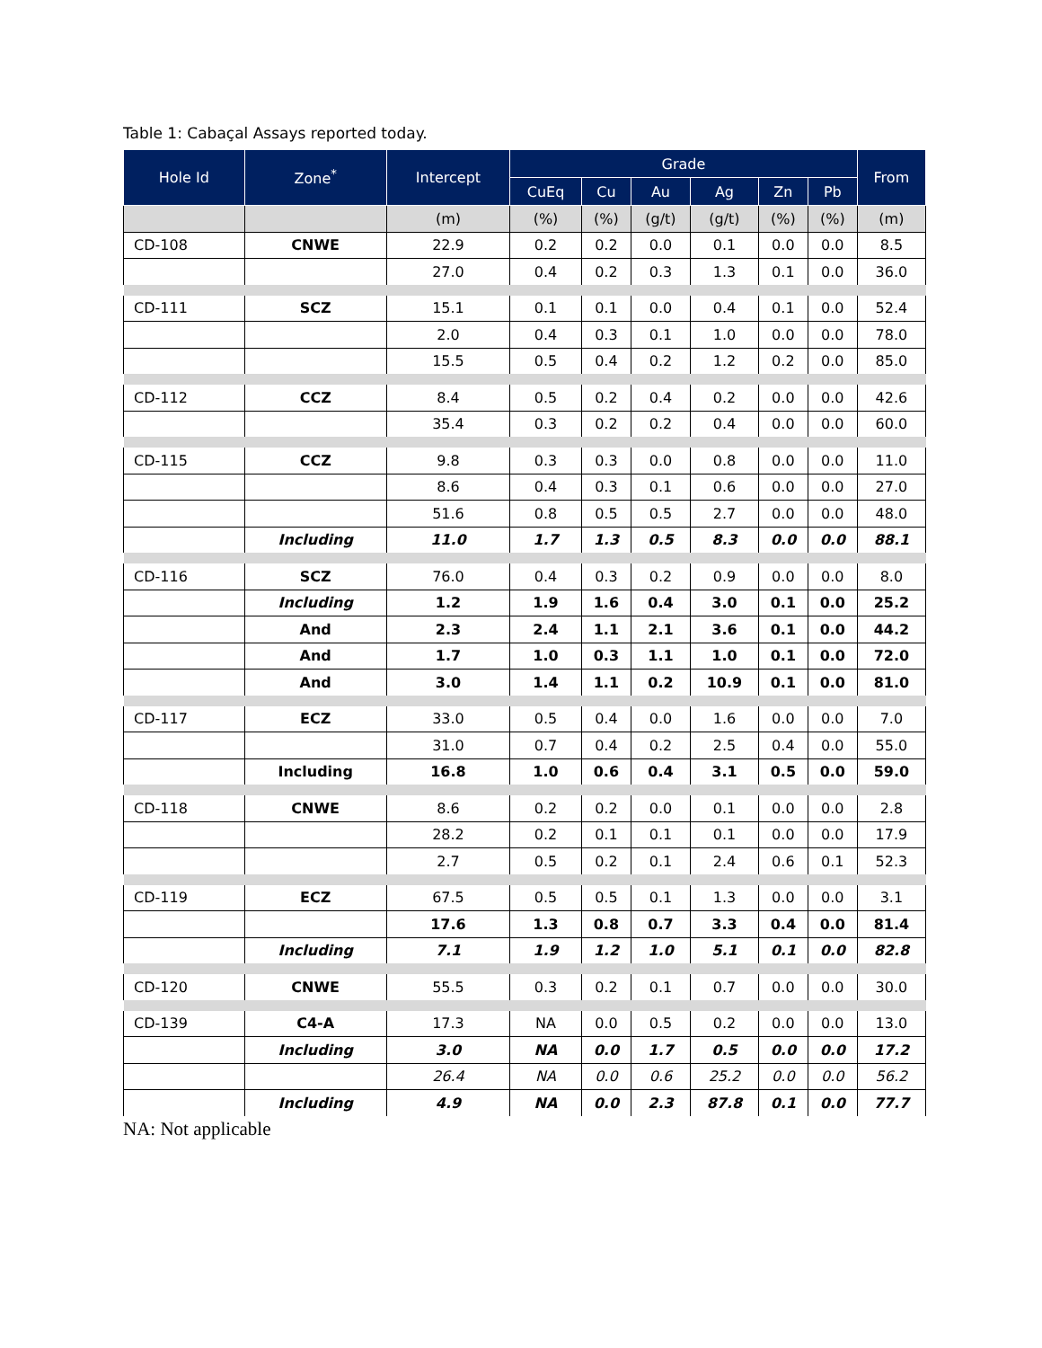Table 1: Cabaçal Assays reported today.
| Hole Id | Zone<sup>*</sup> | Intercept | Grade | | | | | | From |
| --- | --- | --- | --- | --- | --- | --- | --- | --- | --- |
| | | | CuEq | Cu | Au | Ag | Zn | Pb | |
| | | (m) | (%) | (%) | (g/t) | (g/t) | (%) | (%) | (m) |
| CD-108 | CNWE | 22.9 | 0.2 | 0.2 | 0.0 | 0.1 | 0.0 | 0.0 | 8.5 |
| | | 27.0 | 0.4 | 0.2 | 0.3 | 1.3 | 0.1 | 0.0 | 36.0 |
| CD-111 | SCZ | 15.1 | 0.1 | 0.1 | 0.0 | 0.4 | 0.1 | 0.0 | 52.4 |
| | | 2.0 | 0.4 | 0.3 | 0.1 | 1.0 | 0.0 | 0.0 | 78.0 |
| | | 15.5 | 0.5 | 0.4 | 0.2 | 1.2 | 0.2 | 0.0 | 85.0 |
| CD-112 | CCZ | 8.4 | 0.5 | 0.2 | 0.4 | 0.2 | 0.0 | 0.0 | 42.6 |
| | | 35.4 | 0.3 | 0.2 | 0.2 | 0.4 | 0.0 | 0.0 | 60.0 |
| CD-115 | CCZ | 9.8 | 0.3 | 0.3 | 0.0 | 0.8 | 0.0 | 0.0 | 11.0 |
| | | 8.6 | 0.4 | 0.3 | 0.1 | 0.6 | 0.0 | 0.0 | 27.0 |
| | | 51.6 | 0.8 | 0.5 | 0.5 | 2.7 | 0.0 | 0.0 | 48.0 |
| | Including | 11.0 | 1.7 | 1.3 | 0.5 | 8.3 | 0.0 | 0.0 | 88.1 |
| CD-116 | SCZ | 76.0 | 0.4 | 0.3 | 0.2 | 0.9 | 0.0 | 0.0 | 8.0 |
| | Including | 1.2 | 1.9 | 1.6 | 0.4 | 3.0 | 0.1 | 0.0 | 25.2 |
| | And | 2.3 | 2.4 | 1.1 | 2.1 | 3.6 | 0.1 | 0.0 | 44.2 |
| | And | 1.7 | 1.0 | 0.3 | 1.1 | 1.0 | 0.1 | 0.0 | 72.0 |
| | And | 3.0 | 1.4 | 1.1 | 0.2 | 10.9 | 0.1 | 0.0 | 81.0 |
| CD-117 | ECZ | 33.0 | 0.5 | 0.4 | 0.0 | 1.6 | 0.0 | 0.0 | 7.0 |
| | | 31.0 | 0.7 | 0.4 | 0.2 | 2.5 | 0.4 | 0.0 | 55.0 |
| | Including | 16.8 | 1.0 | 0.6 | 0.4 | 3.1 | 0.5 | 0.0 | 59.0 |
| CD-118 | CNWE | 8.6 | 0.2 | 0.2 | 0.0 | 0.1 | 0.0 | 0.0 | 2.8 |
| | | 28.2 | 0.2 | 0.1 | 0.1 | 0.1 | 0.0 | 0.0 | 17.9 |
| | | 2.7 | 0.5 | 0.2 | 0.1 | 2.4 | 0.6 | 0.1 | 52.3 |
| CD-119 | ECZ | 67.5 | 0.5 | 0.5 | 0.1 | 1.3 | 0.0 | 0.0 | 3.1 |
| | | 17.6 | 1.3 | 0.8 | 0.7 | 3.3 | 0.4 | 0.0 | 81.4 |
| | Including | 7.1 | 1.9 | 1.2 | 1.0 | 5.1 | 0.1 | 0.0 | 82.8 |
| CD-120 | CNWE | 55.5 | 0.3 | 0.2 | 0.1 | 0.7 | 0.0 | 0.0 | 30.0 |
| CD-139 | C4-A | 17.3 | NA | 0.0 | 0.5 | 0.2 | 0.0 | 0.0 | 13.0 |
| | Including | 3.0 | NA | 0.0 | 1.7 | 0.5 | 0.0 | 0.0 | 17.2 |
| | | 26.4 | NA | 0.0 | 0.6 | 25.2 | 0.0 | 0.0 | 56.2 |
| | Including | 4.9 | NA | 0.0 | 2.3 | 87.8 | 0.1 | 0.0 | 77.7 |
NA: Not applicable